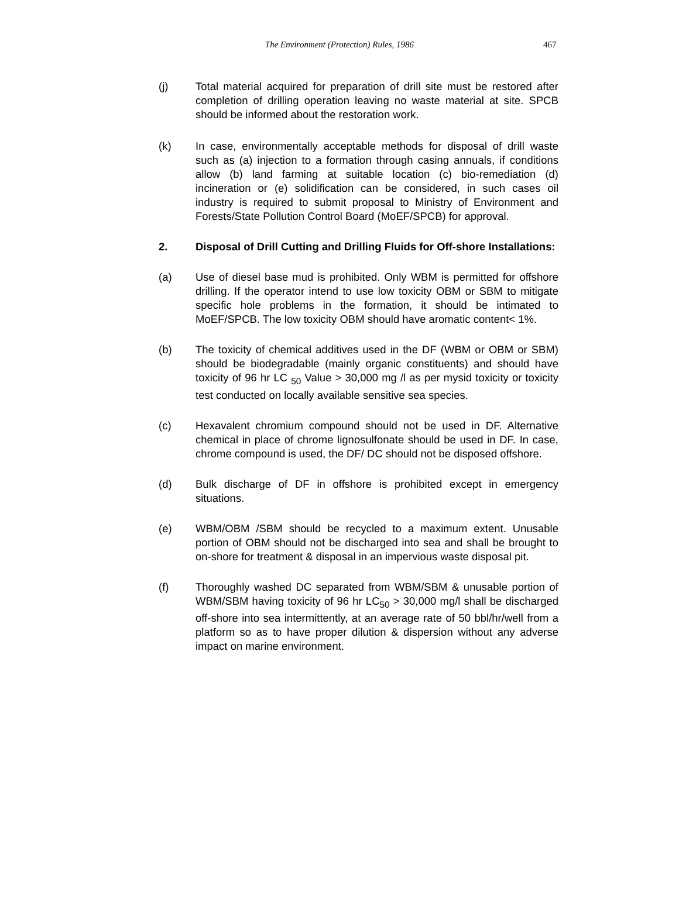The Environment (Protection) Rules, 1986 467
(j) Total material acquired for preparation of drill site must be restored after completion of drilling operation leaving no waste material at site. SPCB should be informed about the restoration work.
(k) In case, environmentally acceptable methods for disposal of drill waste such as (a) injection to a formation through casing annuals, if conditions allow (b) land farming at suitable location (c) bio-remediation (d) incineration or (e) solidification can be considered, in such cases oil industry is required to submit proposal to Ministry of Environment and Forests/State Pollution Control Board (MoEF/SPCB) for approval.
2. Disposal of Drill Cutting and Drilling Fluids for Off-shore Installations:
(a) Use of diesel base mud is prohibited. Only WBM is permitted for offshore drilling. If the operator intend to use low toxicity OBM or SBM to mitigate specific hole problems in the formation, it should be intimated to MoEF/SPCB. The low toxicity OBM should have aromatic content< 1%.
(b) The toxicity of chemical additives used in the DF (WBM or OBM or SBM) should be biodegradable (mainly organic constituents) and should have toxicity of 96 hr LC <sub>50</sub> Value > 30,000 mg /l as per mysid toxicity or toxicity test conducted on locally available sensitive sea species.
(c) Hexavalent chromium compound should not be used in DF. Alternative chemical in place of chrome lignosulfonate should be used in DF. In case, chrome compound is used, the DF/ DC should not be disposed offshore.
(d) Bulk discharge of DF in offshore is prohibited except in emergency situations.
(e) WBM/OBM /SBM should be recycled to a maximum extent. Unusable portion of OBM should not be discharged into sea and shall be brought to on-shore for treatment & disposal in an impervious waste disposal pit.
(f) Thoroughly washed DC separated from WBM/SBM & unusable portion of WBM/SBM having toxicity of 96 hr LC<sub>50</sub> > 30,000 mg/l shall be discharged off-shore into sea intermittently, at an average rate of 50 bbl/hr/well from a platform so as to have proper dilution & dispersion without any adverse impact on marine environment.